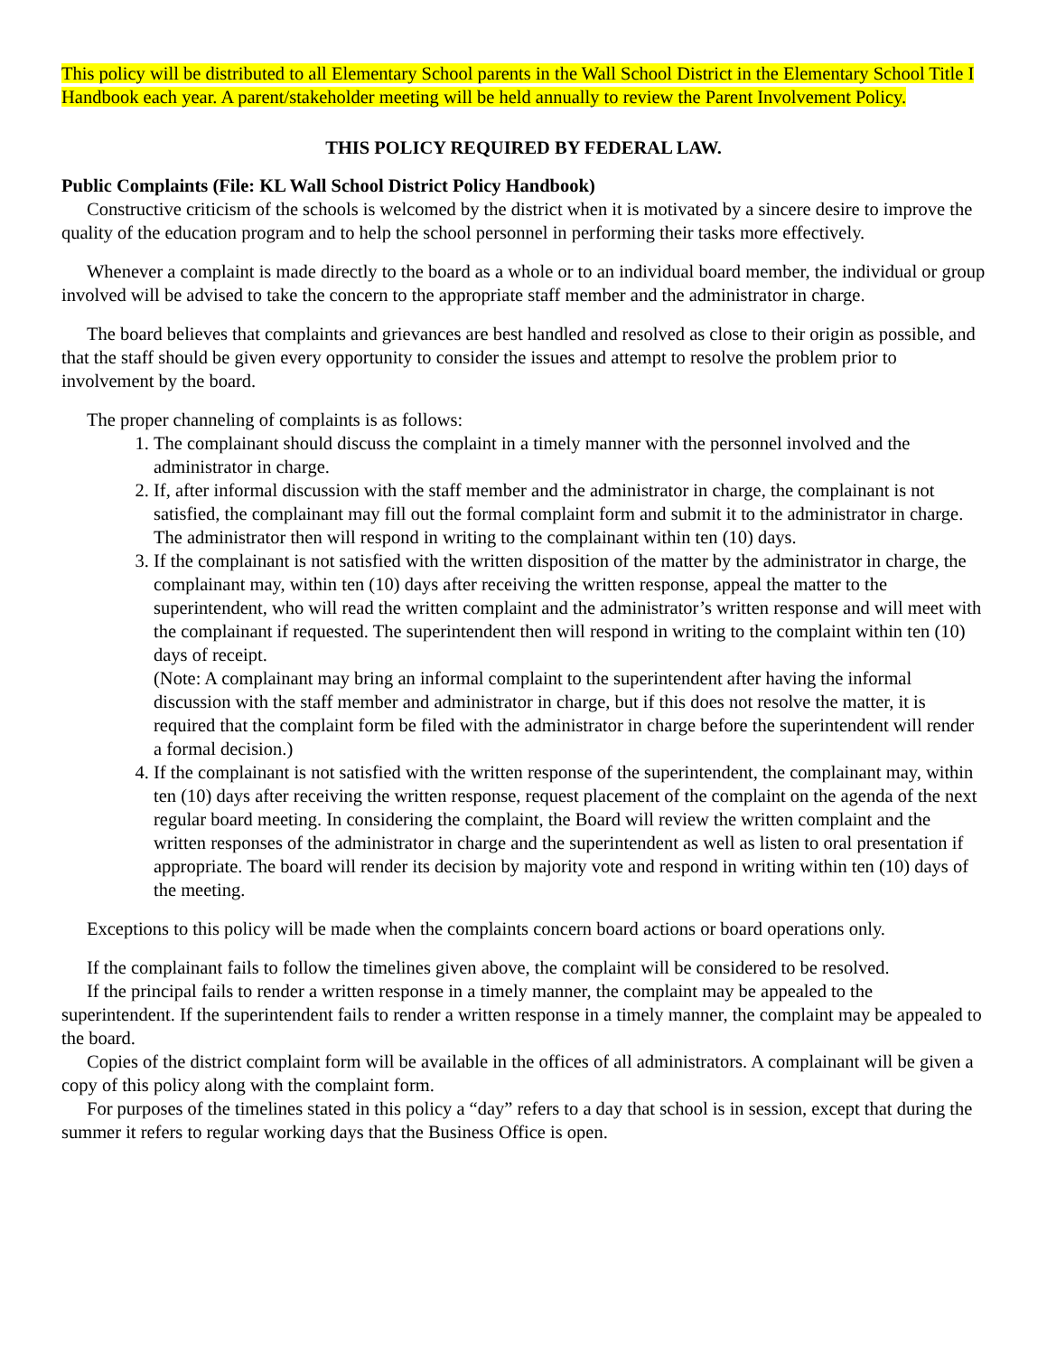This policy will be distributed to all Elementary School parents in the Wall School District in the Elementary School Title I Handbook each year. A parent/stakeholder meeting will be held annually to review the Parent Involvement Policy.
THIS POLICY REQUIRED BY FEDERAL LAW.
Public Complaints (File: KL Wall School District Policy Handbook)
Constructive criticism of the schools is welcomed by the district when it is motivated by a sincere desire to improve the quality of the education program and to help the school personnel in performing their tasks more effectively.
Whenever a complaint is made directly to the board as a whole or to an individual board member, the individual or group involved will be advised to take the concern to the appropriate staff member and the administrator in charge.
The board believes that complaints and grievances are best handled and resolved as close to their origin as possible, and that the staff should be given every opportunity to consider the issues and attempt to resolve the problem prior to involvement by the board.
The proper channeling of complaints is as follows:
1. The complainant should discuss the complaint in a timely manner with the personnel involved and the administrator in charge.
2. If, after informal discussion with the staff member and the administrator in charge, the complainant is not satisfied, the complainant may fill out the formal complaint form and submit it to the administrator in charge. The administrator then will respond in writing to the complainant within ten (10) days.
3. If the complainant is not satisfied with the written disposition of the matter by the administrator in charge, the complainant may, within ten (10) days after receiving the written response, appeal the matter to the superintendent, who will read the written complaint and the administrator’s written response and will meet with the complainant if requested. The superintendent then will respond in writing to the complaint within ten (10) days of receipt.
(Note: A complainant may bring an informal complaint to the superintendent after having the informal discussion with the staff member and administrator in charge, but if this does not resolve the matter, it is required that the complaint form be filed with the administrator in charge before the superintendent will render a formal decision.)
4. If the complainant is not satisfied with the written response of the superintendent, the complainant may, within ten (10) days after receiving the written response, request placement of the complaint on the agenda of the next regular board meeting. In considering the complaint, the Board will review the written complaint and the written responses of the administrator in charge and the superintendent as well as listen to oral presentation if appropriate. The board will render its decision by majority vote and respond in writing within ten (10) days of the meeting.
Exceptions to this policy will be made when the complaints concern board actions or board operations only.
If the complainant fails to follow the timelines given above, the complaint will be considered to be resolved.
If the principal fails to render a written response in a timely manner, the complaint may be appealed to the superintendent. If the superintendent fails to render a written response in a timely manner, the complaint may be appealed to the board.
Copies of the district complaint form will be available in the offices of all administrators. A complainant will be given a copy of this policy along with the complaint form.
For purposes of the timelines stated in this policy a “day” refers to a day that school is in session, except that during the summer it refers to regular working days that the Business Office is open.